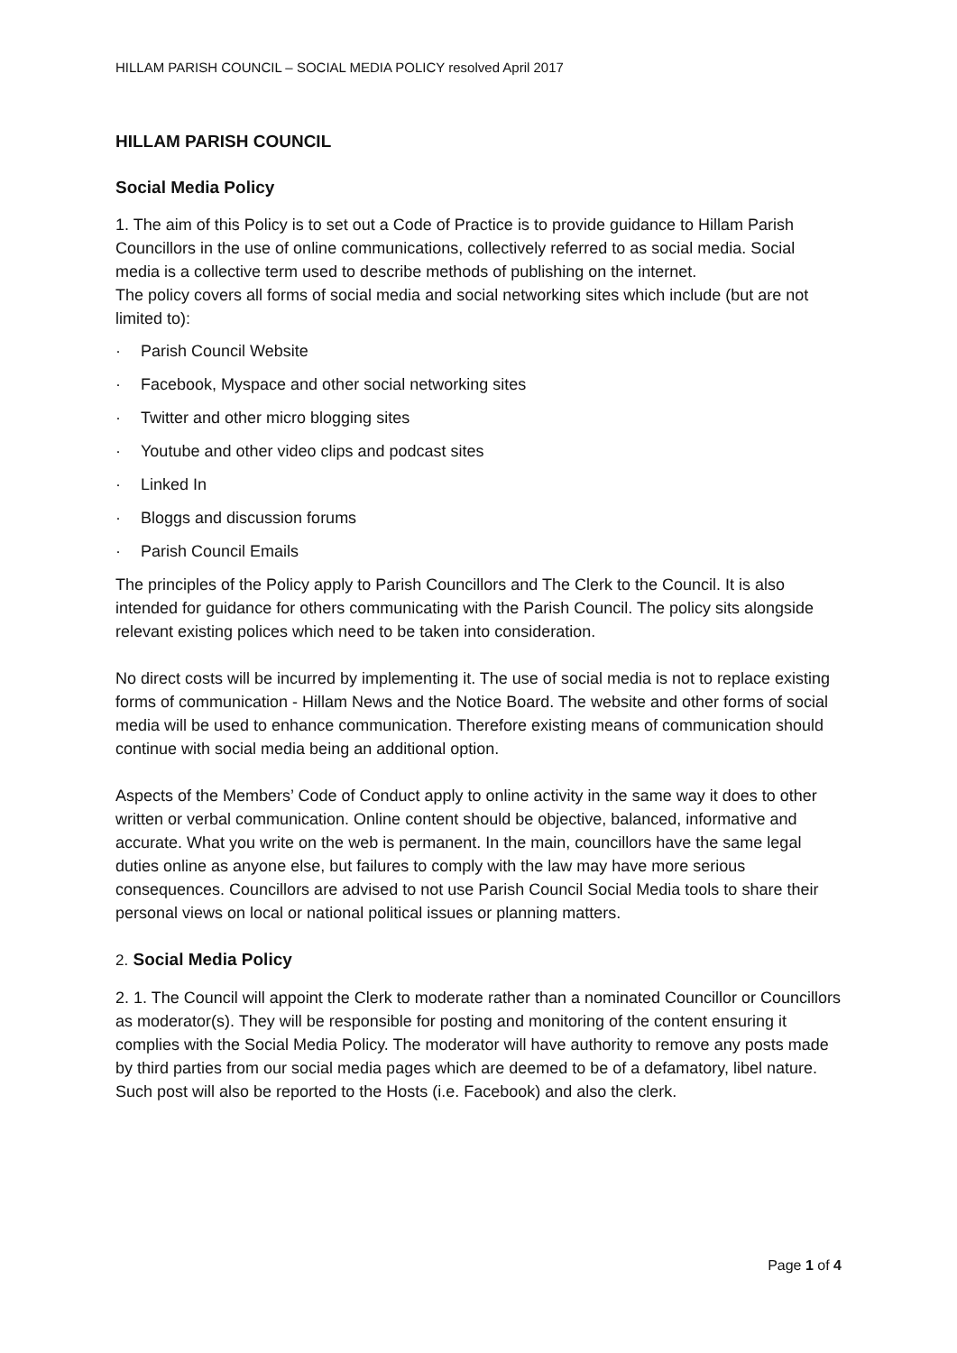HILLAM PARISH COUNCIL – SOCIAL MEDIA POLICY resolved April 2017
HILLAM PARISH COUNCIL
Social Media Policy
1. The aim of this Policy is to set out a Code of Practice is to provide guidance to Hillam Parish Councillors in the use of online communications, collectively referred to as social media. Social media is a collective term used to describe methods of publishing on the internet.
The policy covers all forms of social media and social networking sites which include (but are not limited to):
· Parish Council Website
· Facebook, Myspace and other social networking sites
· Twitter and other micro blogging sites
· Youtube and other video clips and podcast sites
· Linked In
· Bloggs and discussion forums
· Parish Council Emails
The principles of the Policy apply to Parish Councillors and The Clerk to the Council. It is also intended for guidance for others communicating with the Parish Council. The policy sits alongside relevant existing polices which need to be taken into consideration.
No direct costs will be incurred by implementing it. The use of social media is not to replace existing forms of communication - Hillam News and the Notice Board. The website and other forms of social media will be used to enhance communication. Therefore existing means of communication should continue with social media being an additional option.
Aspects of the Members’ Code of Conduct apply to online activity in the same way it does to other written or verbal communication. Online content should be objective, balanced, informative and accurate. What you write on the web is permanent. In the main, councillors have the same legal duties online as anyone else, but failures to comply with the law may have more serious consequences. Councillors are advised to not use Parish Council Social Media tools to share their personal views on local or national political issues or planning matters.
2. Social Media Policy
2. 1. The Council will appoint the Clerk to moderate rather than a nominated Councillor or Councillors as moderator(s). They will be responsible for posting and monitoring of the content ensuring it complies with the Social Media Policy. The moderator will have authority to remove any posts made by third parties from our social media pages which are deemed to be of a defamatory, libel nature.
Such post will also be reported to the Hosts (i.e. Facebook) and also the clerk.
Page 1 of 4